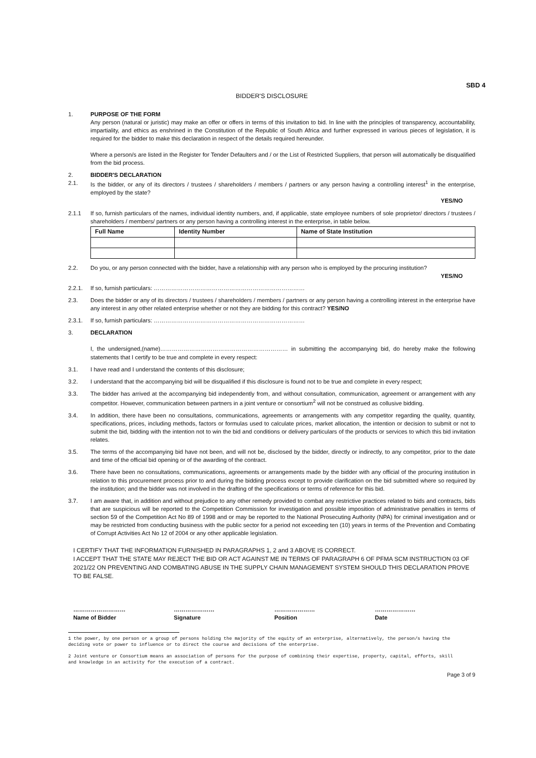SBD 4
BIDDER'S DISCLOSURE
1. PURPOSE OF THE FORM
Any person (natural or juristic) may make an offer or offers in terms of this invitation to bid. In line with the principles of transparency, accountability, impartiality, and ethics as enshrined in the Constitution of the Republic of South Africa and further expressed in various pieces of legislation, it is required for the bidder to make this declaration in respect of the details required hereunder.
Where a person/s are listed in the Register for Tender Defaulters and / or the List of Restricted Suppliers, that person will automatically be disqualified from the bid process.
2.
2.1.
BIDDER'S DECLARATION
Is the bidder, or any of its directors / trustees / shareholders / members / partners or any person having a controlling interest<sup>1</sup> in the enterprise, employed by the state?
YES/NO
2.1.1 If so, furnish particulars of the names, individual identity numbers, and, if applicable, state employee numbers of sole proprietor/ directors / trustees / shareholders / members/ partners or any person having a controlling interest in the enterprise, in table below.
| Full Name | Identity Number | Name of State Institution |
| --- | --- | --- |
2.2. Do you, or any person connected with the bidder, have a relationship with any person who is employed by the procuring institution?
YES/NO
2.2.1. If so, furnish particulars: ……………………………………………………………………
2.3. Does the bidder or any of its directors / trustees / shareholders / members / partners or any person having a controlling interest in the enterprise have any interest in any other related enterprise whether or not they are bidding for this contract? YES/NO
2.3.1. If so, furnish particulars: ……………………………………………………………………
3. DECLARATION
I, the undersigned,(name)………………………………………………………… in submitting the accompanying bid, do hereby make the following statements that I certify to be true and complete in every respect:
3.1. I have read and I understand the contents of this disclosure;
3.2. I understand that the accompanying bid will be disqualified if this disclosure is found not to be true and complete in every respect;
3.3. The bidder has arrived at the accompanying bid independently from, and without consultation, communication, agreement or arrangement with any competitor. However, communication between partners in a joint venture or consortium<sup>2</sup> will not be construed as collusive bidding.
3.4. In addition, there have been no consultations, communications, agreements or arrangements with any competitor regarding the quality, quantity, specifications, prices, including methods, factors or formulas used to calculate prices, market allocation, the intention or decision to submit or not to submit the bid, bidding with the intention not to win the bid and conditions or delivery particulars of the products or services to which this bid invitation relates.
3.5. The terms of the accompanying bid have not been, and will not be, disclosed by the bidder, directly or indirectly, to any competitor, prior to the date and time of the official bid opening or of the awarding of the contract.
3.6. There have been no consultations, communications, agreements or arrangements made by the bidder with any official of the procuring institution in relation to this procurement process prior to and during the bidding process except to provide clarification on the bid submitted where so required by the institution; and the bidder was not involved in the drafting of the specifications or terms of reference for this bid.
3.7. I am aware that, in addition and without prejudice to any other remedy provided to combat any restrictive practices related to bids and contracts, bids that are suspicious will be reported to the Competition Commission for investigation and possible imposition of administrative penalties in terms of section 59 of the Competition Act No 89 of 1998 and or may be reported to the National Prosecuting Authority (NPA) for criminal investigation and or may be restricted from conducting business with the public sector for a period not exceeding ten (10) years in terms of the Prevention and Combating of Corrupt Activities Act No 12 of 2004 or any other applicable legislation.
I CERTIFY THAT THE INFORMATION FURNISHED IN PARAGRAPHS 1, 2 and 3 ABOVE IS CORRECT.
I ACCEPT THAT THE STATE MAY REJECT THE BID OR ACT AGAINST ME IN TERMS OF PARAGRAPH 6 OF PFMA SCM INSTRUCTION 03 OF 2021/22 ON PREVENTING AND COMBATING ABUSE IN THE SUPPLY CHAIN MANAGEMENT SYSTEM SHOULD THIS DECLARATION PROVE TO BE FALSE.
………………………
Name of Bidder
…………………
Signature
…………………
Position
…………………
Date
1 the power, by one person or a group of persons holding the majority of the equity of an enterprise, alternatively, the person/s having the deciding vote or power to influence or to direct the course and decisions of the enterprise.
2 Joint venture or Consortium means an association of persons for the purpose of combining their expertise, property, capital, efforts, skill and knowledge in an activity for the execution of a contract.
Page 3 of 9